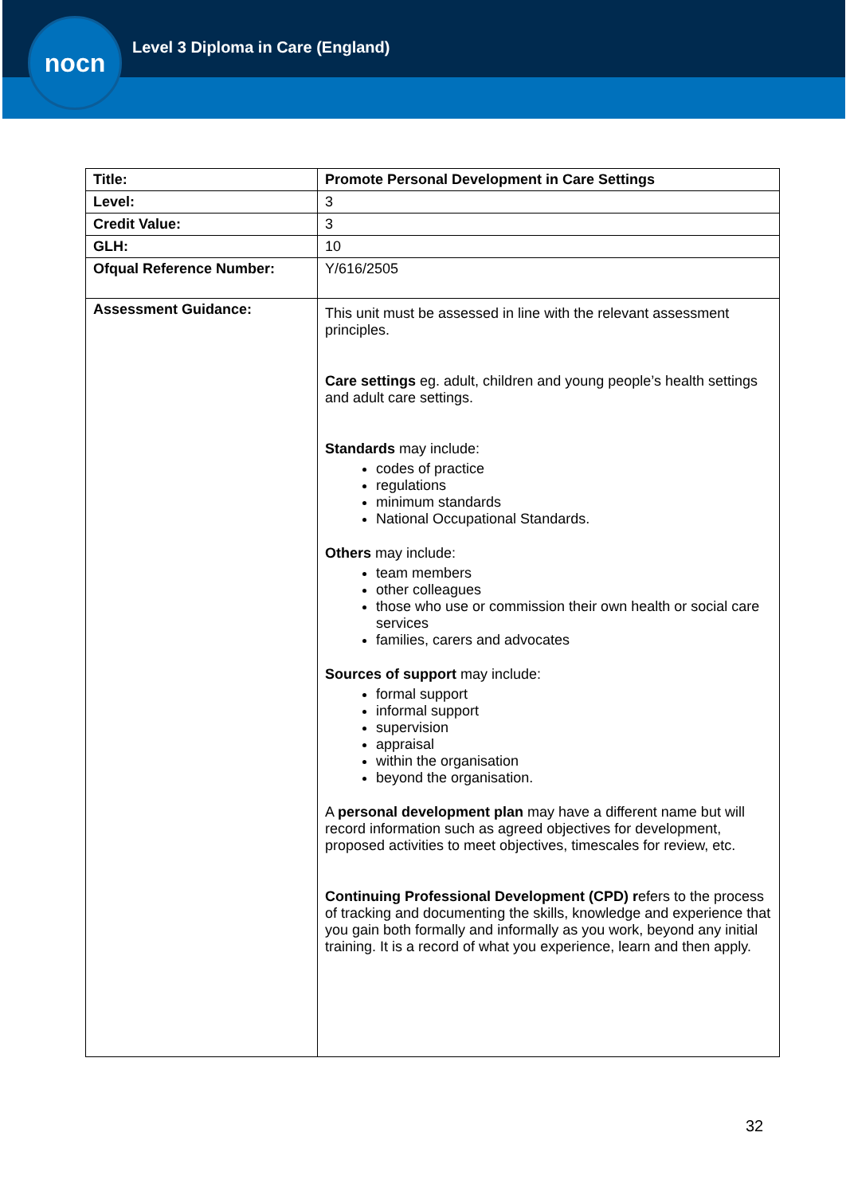nocn
Level 3 Diploma in Care (England)
| Title: | Promote Personal Development in Care Settings |
| Level: | 3 |
| Credit Value: | 3 |
| GLH: | 10 |
| Ofqual Reference Number: | Y/616/2505 |
| Assessment Guidance: | This unit must be assessed in line with the relevant assessment principles. Care settings eg. adult, children and young people’s health settings and adult care settings. Standards may include: codes of practice regulations minimum standards National Occupational Standards. Others may include: team members other colleagues those who use or commission their own health or social care services families, carers and advocates Sources of support may include: formal support informal support supervision appraisal within the organisation beyond the organisation. A personal development plan may have a different name but will record information such as agreed objectives for development, proposed activities to meet objectives, timescales for review, etc. Continuing Professional Development (CPD) r efers to the process of tracking and documenting the skills, knowledge and experience that you gain both formally and informally as you work, beyond any initial training. It is a record of what you experience, learn and then apply. |
32